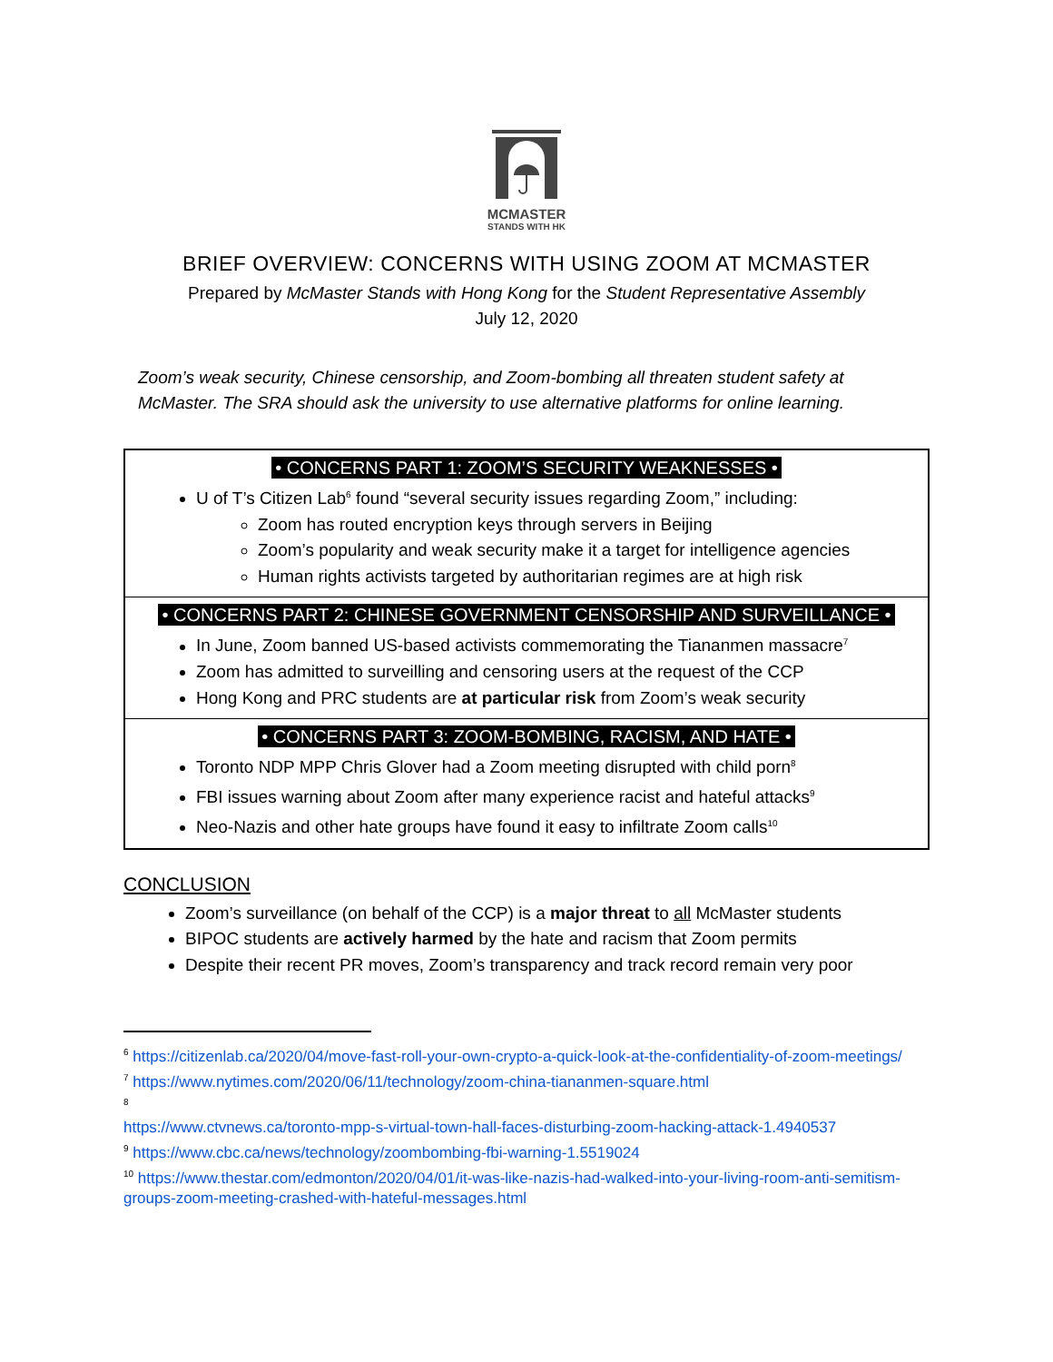MCMASTER
STANDS WITH HK
BRIEF OVERVIEW: CONCERNS WITH USING ZOOM AT MCMASTER
Prepared by McMaster Stands with Hong Kong for the Student Representative Assembly
July 12, 2020
Zoom’s weak security, Chinese censorship, and Zoom-bombing all threaten student safety at McMaster. The SRA should ask the university to use alternative platforms for online learning.
• CONCERNS PART 1: ZOOM’S SECURITY WEAKNESSES •
U of T’s Citizen Lab<sup>6</sup> found “several security issues regarding Zoom,” including:
Zoom has routed encryption keys through servers in Beijing
Zoom’s popularity and weak security make it a target for intelligence agencies
Human rights activists targeted by authoritarian regimes are at high risk
• CONCERNS PART 2: CHINESE GOVERNMENT CENSORSHIP AND SURVEILLANCE •
In June, Zoom banned US-based activists commemorating the Tiananmen massacre<sup>7</sup>
Zoom has admitted to surveilling and censoring users at the request of the CCP
Hong Kong and PRC students are at particular risk from Zoom’s weak security
• CONCERNS PART 3: ZOOM-BOMBING, RACISM, AND HATE •
Toronto NDP MPP Chris Glover had a Zoom meeting disrupted with child porn<sup>8</sup>
FBI issues warning about Zoom after many experience racist and hateful attacks<sup>9</sup>
Neo-Nazis and other hate groups have found it easy to infiltrate Zoom calls<sup>10</sup>
CONCLUSION
Zoom’s surveillance (on behalf of the CCP) is a major threat to all McMaster students
BIPOC students are actively harmed by the hate and racism that Zoom permits
Despite their recent PR moves, Zoom’s transparency and track record remain very poor
<sup>6</sup> https://citizenlab.ca/2020/04/move-fast-roll-your-own-crypto-a-quick-look-at-the-confidentiality-of-zoom-meetings/
<sup>7</sup> https://www.nytimes.com/2020/06/11/technology/zoom-china-tiananmen-square.html
<sup>8</sup>
https://www.ctvnews.ca/toronto-mpp-s-virtual-town-hall-faces-disturbing-zoom-hacking-attack-1.4940537
<sup>9</sup> https://www.cbc.ca/news/technology/zoombombing-fbi-warning-1.5519024
<sup>10</sup> https://www.thestar.com/edmonton/2020/04/01/it-was-like-nazis-had-walked-into-your-living-room-anti-semitism-groups-zoom-meeting-crashed-with-hateful-messages.html